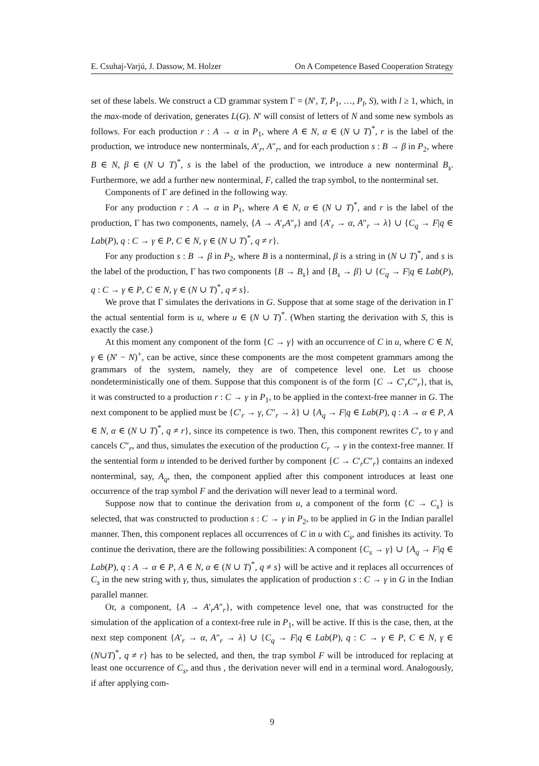E. Csuhaj-Varjú, J. Dassow, M. Holzer On A Competence Based Cooperation Strategy
set of these labels. We construct a CD grammar system Γ = (N′, T, P<sub>1</sub>, …, P<sub>l</sub>, S), with l ≥ 1, which, in the max-mode of derivation, generates L(G). N′ will consist of letters of N and some new symbols as follows. For each production r : A → α in P<sub>1</sub>, where A ∈ N, α ∈ (N ∪ T)<sup>*</sup>, r is the label of the production, we introduce new nonterminals, A′<sub>r</sub>, A″<sub>r</sub>, and for each production s : B → β in P<sub>2</sub>, where B ∈ N, β ∈ (N ∪ T)<sup>*</sup>, s is the label of the production, we introduce a new nonterminal B<sub>s</sub>. Furthermore, we add a further new nonterminal, F, called the trap symbol, to the nonterminal set.
Components of Γ are defined in the following way.
For any production r : A → α in P<sub>1</sub>, where A ∈ N, α ∈ (N ∪ T)<sup>*</sup>, and r is the label of the production, Γ has two components, namely, {A → A′<sub>r</sub>A″<sub>r</sub>} and {A′<sub>r</sub> → α, A″<sub>r</sub> → λ} ∪ {C<sub>q</sub> → F|q ∈ Lab(P), q : C → γ ∈ P, C ∈ N, γ ∈ (N ∪ T)<sup>*</sup>, q ≠ r}.
For any production s : B → β in P<sub>2</sub>, where B is a nonterminal, β is a string in (N ∪ T)<sup>*</sup>, and s is the label of the production, Γ has two components {B → B<sub>s</sub>} and {B<sub>s</sub> → β} ∪ {C<sub>q</sub> → F|q ∈ Lab(P), q : C → γ ∈ P, C ∈ N, γ ∈ (N ∪ T)<sup>*</sup>, q ≠ s}.
We prove that Γ simulates the derivations in G. Suppose that at some stage of the derivation in Γ the actual sentential form is u, where u ∈ (N ∪ T)<sup>*</sup>. (When starting the derivation with S, this is exactly the case.)
At this moment any component of the form {C → γ} with an occurrence of C in u, where C ∈ N, γ ∈ (N′ − N)<sup>+</sup>, can be active, since these components are the most competent grammars among the grammars of the system, namely, they are of competence level one. Let us choose nondeterministically one of them. Suppose that this component is of the form {C → C′<sub>r</sub>C″<sub>r</sub>}, that is, it was constructed to a production r : C → γ in P<sub>1</sub>, to be applied in the context-free manner in G. The next component to be applied must be {C′<sub>r</sub> → γ, C″<sub>r</sub> → λ} ∪ {A<sub>q</sub> → F|q ∈ Lab(P), q : A → α ∈ P, A ∈ N, α ∈ (N ∪ T)<sup>*</sup>, q ≠ r}, since its competence is two. Then, this component rewrites C′<sub>r</sub> to γ and cancels C″<sub>r</sub>, and thus, simulates the execution of the production C<sub>r</sub> → γ in the context-free manner. If the sentential form u intended to be derived further by component {C → C′<sub>r</sub>C″<sub>r</sub>} contains an indexed nonterminal, say, A<sub>q</sub>, then, the component applied after this component introduces at least one occurrence of the trap symbol F and the derivation will never lead to a terminal word.
Suppose now that to continue the derivation from u, a component of the form {C → C<sub>s</sub>} is selected, that was constructed to production s : C → γ in P<sub>2</sub>, to be applied in G in the Indian parallel manner. Then, this component replaces all occurrences of C in u with C<sub>s</sub>, and finishes its activity. To continue the derivation, there are the following possibilities: A component {C<sub>s</sub> → γ} ∪ {A<sub>q</sub> → F|q ∈ Lab(P), q : A → α ∈ P, A ∈ N, α ∈ (N ∪ T)<sup>*</sup>, q ≠ s} will be active and it replaces all occurrences of C<sub>s</sub> in the new string with γ, thus, simulates the application of production s : C → γ in G in the Indian parallel manner.
Or, a component, {A → A′<sub>r</sub>A″<sub>r</sub>}, with competence level one, that was constructed for the simulation of the application of a context-free rule in P<sub>1</sub>, will be active. If this is the case, then, at the next step component {A′<sub>r</sub> → α, A″<sub>r</sub> → λ} ∪ {C<sub>q</sub> → F|q ∈ Lab(P), q : C → γ ∈ P, C ∈ N, γ ∈ (N∪T)<sup>*</sup>, q ≠ r} has to be selected, and then, the trap symbol F will be introduced for replacing at least one occurrence of C<sub>s</sub>, and thus , the derivation never will end in a terminal word. Analogously, if after applying com-
9